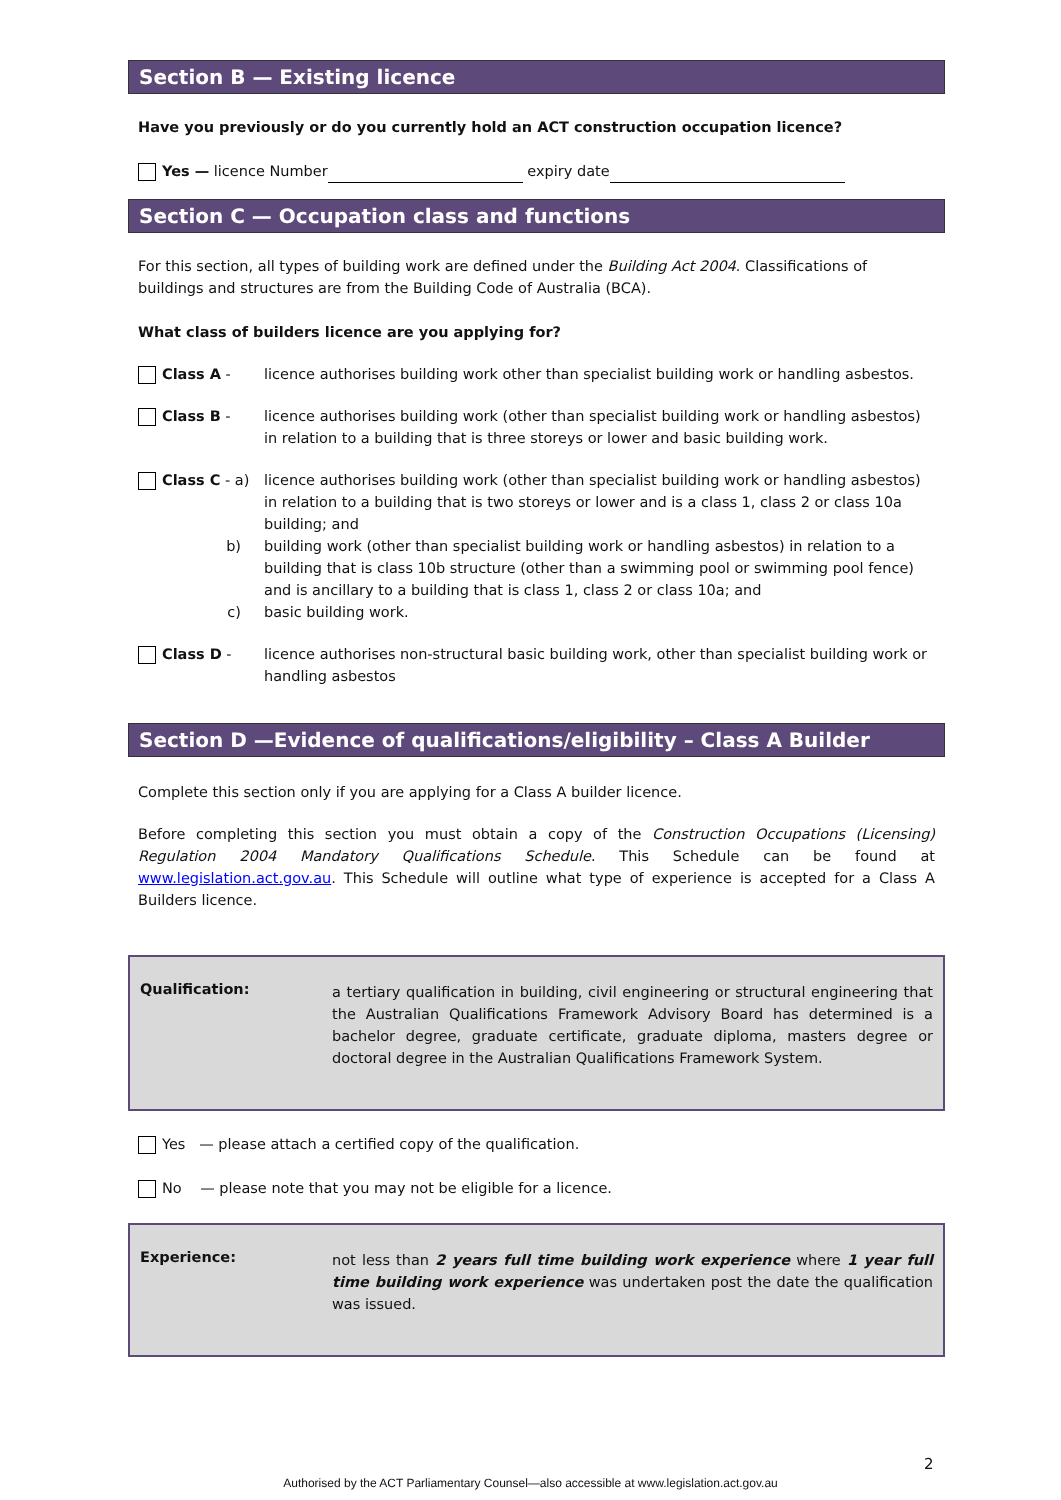Section B — Existing licence
Have you previously or do you currently hold an ACT construction occupation licence?
Yes — licence Number expiry date
Section C — Occupation class and functions
For this section, all types of building work are defined under the Building Act 2004. Classifications of buildings and structures are from the Building Code of Australia (BCA).
What class of builders licence are you applying for?
Class A - licence authorises building work other than specialist building work or handling asbestos.
Class B - licence authorises building work (other than specialist building work or handling asbestos) in relation to a building that is three storeys or lower and basic building work.
Class C - a) licence authorises building work (other than specialist building work or handling asbestos) in relation to a building that is two storeys or lower and is a class 1, class 2 or class 10a building; and
b) building work (other than specialist building work or handling asbestos) in relation to a building that is class 10b structure (other than a swimming pool or swimming pool fence) and is ancillary to a building that is class 1, class 2 or class 10a; and
c) basic building work.
Class D - licence authorises non-structural basic building work, other than specialist building work or handling asbestos
Section D —Evidence of qualifications/eligibility – Class A Builder
Complete this section only if you are applying for a Class A builder licence.
Before completing this section you must obtain a copy of the Construction Occupations (Licensing) Regulation 2004 Mandatory Qualifications Schedule. This Schedule can be found at www.legislation.act.gov.au. This Schedule will outline what type of experience is accepted for a Class A Builders licence.
Qualification:
a tertiary qualification in building, civil engineering or structural engineering that the Australian Qualifications Framework Advisory Board has determined is a bachelor degree, graduate certificate, graduate diploma, masters degree or doctoral degree in the Australian Qualifications Framework System.
Yes — please attach a certified copy of the qualification.
No — please note that you may not be eligible for a licence.
Experience:
not less than 2 years full time building work experience where 1 year full time building work experience was undertaken post the date the qualification was issued.
2
Authorised by the ACT Parliamentary Counsel—also accessible at www.legislation.act.gov.au